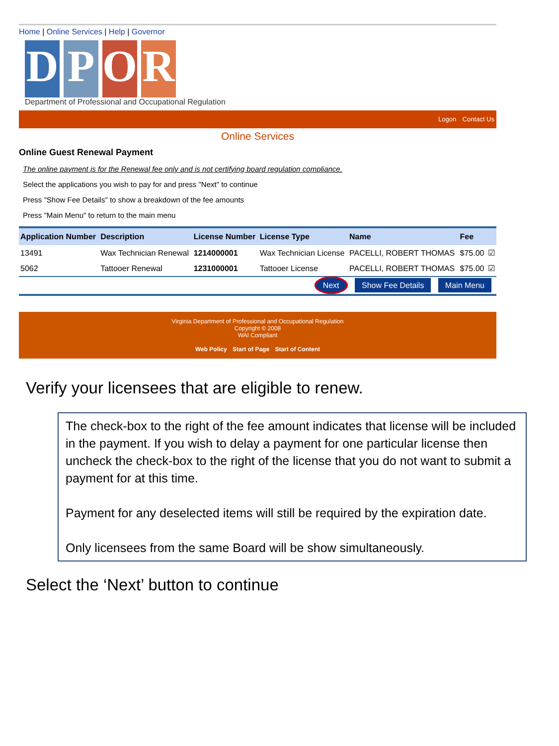Home | Online Services | Help | Governor
D
P
O
R
Department of Professional and Occupational Regulation
Logon Contact Us
Online Services
Online Guest Renewal Payment
The online payment is for the Renewal fee only and is not certifying board regulation compliance.
Select the applications you wish to pay for and press "Next" to continue
Press "Show Fee Details" to show a breakdown of the fee amounts
Press "Main Menu" to return to the main menu
| Application Number | Description | License Number | License Type | Name | Fee | |
| --- | --- | --- | --- | --- | --- | --- |
| 13491 | Wax Technician Renewal | 1214000001 | Wax Technician License | PACELLI, ROBERT THOMAS | $75.00 | ☑ |
| 5062 | Tattooer Renewal | 1231000001 | Tattooer License | PACELLI, ROBERT THOMAS | $75.00 | ☑ |
Next Show Fee Details Main Menu
Virginia Department of Professional and Occupational Regulation
Copyright © 2008
WAI Compliant
Web Policy Start of Page Start of Content
Verify your licensees that are eligible to renew.
The check-box to the right of the fee amount indicates that license will be included in the payment. If you wish to delay a payment for one particular license then uncheck the check-box to the right of the license that you do not want to submit a payment for at this time.
Payment for any deselected items will still be required by the expiration date.
Only licensees from the same Board will be show simultaneously.
Select the ‘Next’ button to continue